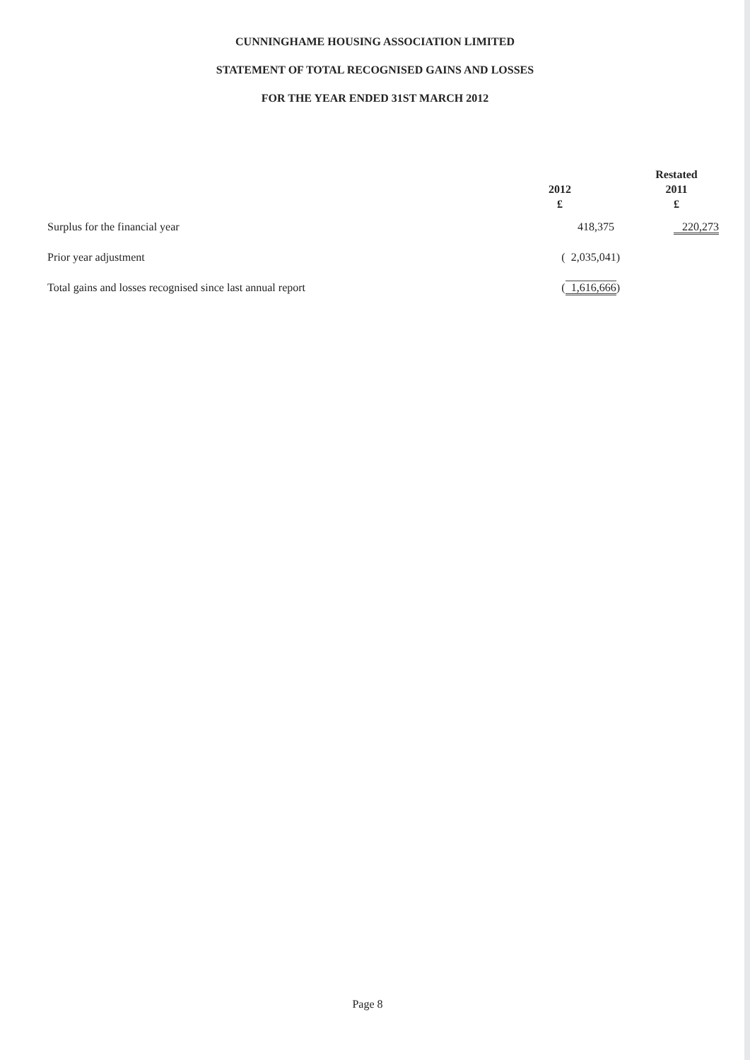CUNNINGHAME HOUSING ASSOCIATION LIMITED
STATEMENT OF TOTAL RECOGNISED GAINS AND LOSSES
FOR THE YEAR ENDED 31ST MARCH 2012
| | 2012 £ | Restated 2011 £ |
| --- | --- | --- |
| Surplus for the financial year | 418,375 | 220,273 |
| Prior year adjustment | ( 2,035,041) | |
| Total gains and losses recognised since last annual report | ( 1,616,666 ) | |
Page 8